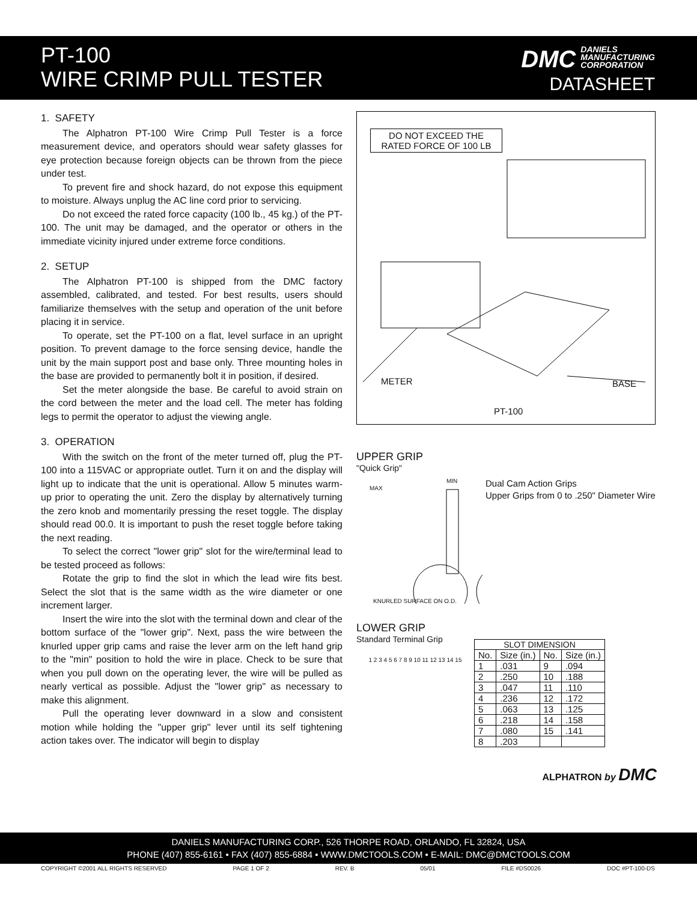PT-100
WIRE CRIMP PULL TESTER
DMC DANIELS
MANUFACTURING
CORPORATION
DATASHEET
1. SAFETY
The Alphatron PT-100 Wire Crimp Pull Tester is a force measurement device, and operators should wear safety glasses for eye protection because foreign objects can be thrown from the piece under test.
To prevent fire and shock hazard, do not expose this equipment to moisture. Always unplug the AC line cord prior to servicing.
Do not exceed the rated force capacity (100 lb., 45 kg.) of the PT-100. The unit may be damaged, and the operator or others in the immediate vicinity injured under extreme force conditions.
2. SETUP
The Alphatron PT-100 is shipped from the DMC factory assembled, calibrated, and tested. For best results, users should familiarize themselves with the setup and operation of the unit before placing it in service.
To operate, set the PT-100 on a flat, level surface in an upright position. To prevent damage to the force sensing device, handle the unit by the main support post and base only. Three mounting holes in the base are provided to permanently bolt it in position, if desired.
Set the meter alongside the base. Be careful to avoid strain on the cord between the meter and the load cell. The meter has folding legs to permit the operator to adjust the viewing angle.
3. OPERATION
With the switch on the front of the meter turned off, plug the PT-100 into a 115VAC or appropriate outlet. Turn it on and the display will light up to indicate that the unit is operational. Allow 5 minutes warm-up prior to operating the unit. Zero the display by alternatively turning the zero knob and momentarily pressing the reset toggle. The display should read 00.0. It is important to push the reset toggle before taking the next reading.
To select the correct "lower grip" slot for the wire/terminal lead to be tested proceed as follows:
Rotate the grip to find the slot in which the lead wire fits best. Select the slot that is the same width as the wire diameter or one increment larger.
Insert the wire into the slot with the terminal down and clear of the bottom surface of the "lower grip". Next, pass the wire between the knurled upper grip cams and raise the lever arm on the left hand grip to the "min" position to hold the wire in place. Check to be sure that when you pull down on the operating lever, the wire will be pulled as nearly vertical as possible. Adjust the "lower grip" as necessary to make this alignment.
Pull the operating lever downward in a slow and consistent motion while holding the "upper grip" lever until its self tightening action takes over. The indicator will begin to display
DO NOT EXCEED THE RATED FORCE OF 100 LB
METER BASE
PT-100
UPPER GRIP
"Quick Grip"
MAX
MIN
KNURLED SURFACE ON O.D.
Dual Cam Action Grips
Upper Grips from 0 to .250" Diameter Wire
LOWER GRIP
Standard Terminal Grip
1 2 3 4 5 6 7 8 9 10 11 12 13 14 15
| SLOT DIMENSION | | | |
| --- | --- | --- | --- |
| No. | Size (in.) | No. | Size (in.) |
| 1 | .031 | 9 | .094 |
| 2 | .250 | 10 | .188 |
| 3 | .047 | 11 | .110 |
| 4 | .236 | 12 | .172 |
| 5 | .063 | 13 | .125 |
| 6 | .218 | 14 | .158 |
| 7 | .080 | 15 | .141 |
| 8 | .203 | | |
ALPHATRON by DMC
DANIELS MANUFACTURING CORP., 526 THORPE ROAD, ORLANDO, FL 32824, USA
PHONE (407) 855-6161 • FAX (407) 855-6884 • WWW.DMCTOOLS.COM • E-MAIL: DMC@DMCTOOLS.COM
COPYRIGHT ©2001 ALL RIGHTS RESERVED PAGE 1 OF 2 REV. B 05/01 FILE #DS0026 DOC #PT-100-DS